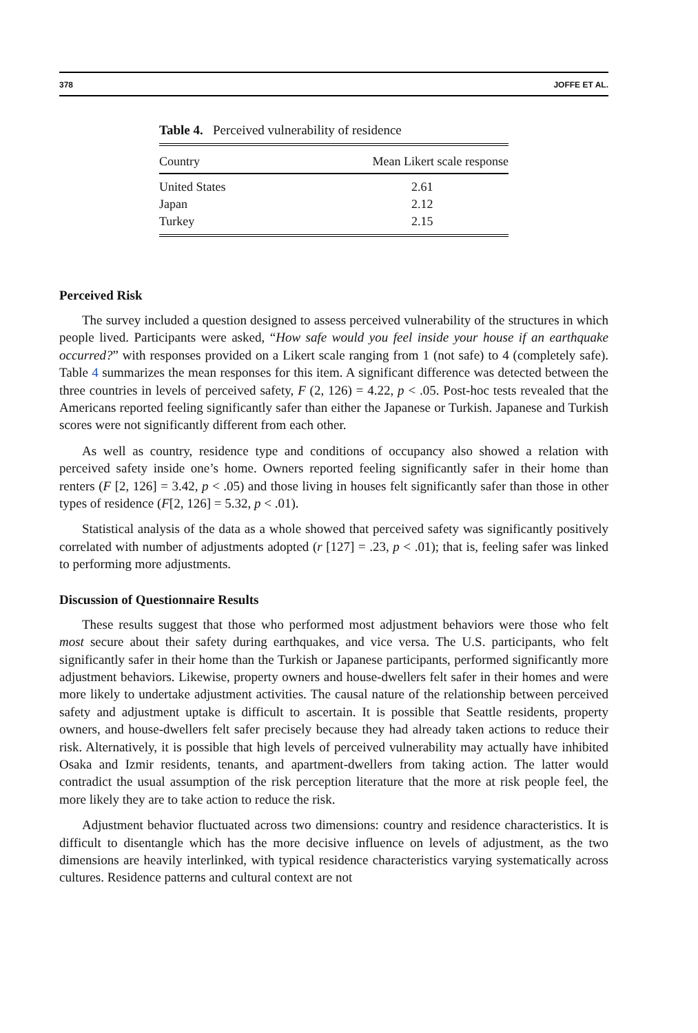378 JOFFE ET AL.
Table 4. Perceived vulnerability of residence
| Country | Mean Likert scale response |
| --- | --- |
| United States | 2.61 |
| Japan | 2.12 |
| Turkey | 2.15 |
Perceived Risk
The survey included a question designed to assess perceived vulnerability of the structures in which people lived. Participants were asked, “How safe would you feel inside your house if an earthquake occurred?” with responses provided on a Likert scale ranging from 1 (not safe) to 4 (completely safe). Table 4 summarizes the mean responses for this item. A significant difference was detected between the three countries in levels of perceived safety, F (2, 126) = 4.22, p < .05. Post-hoc tests revealed that the Americans reported feeling significantly safer than either the Japanese or Turkish. Japanese and Turkish scores were not significantly different from each other.
As well as country, residence type and conditions of occupancy also showed a relation with perceived safety inside one’s home. Owners reported feeling significantly safer in their home than renters (F [2, 126] = 3.42, p < .05) and those living in houses felt significantly safer than those in other types of residence (F[2, 126] = 5.32, p < .01).
Statistical analysis of the data as a whole showed that perceived safety was significantly positively correlated with number of adjustments adopted (r [127] = .23, p < .01); that is, feeling safer was linked to performing more adjustments.
Discussion of Questionnaire Results
These results suggest that those who performed most adjustment behaviors were those who felt most secure about their safety during earthquakes, and vice versa. The U.S. participants, who felt significantly safer in their home than the Turkish or Japanese participants, performed significantly more adjustment behaviors. Likewise, property owners and house-dwellers felt safer in their homes and were more likely to undertake adjustment activities. The causal nature of the relationship between perceived safety and adjustment uptake is difficult to ascertain. It is possible that Seattle residents, property owners, and house-dwellers felt safer precisely because they had already taken actions to reduce their risk. Alternatively, it is possible that high levels of perceived vulnerability may actually have inhibited Osaka and Izmir residents, tenants, and apartment-dwellers from taking action. The latter would contradict the usual assumption of the risk perception literature that the more at risk people feel, the more likely they are to take action to reduce the risk.
Adjustment behavior fluctuated across two dimensions: country and residence characteristics. It is difficult to disentangle which has the more decisive influence on levels of adjustment, as the two dimensions are heavily interlinked, with typical residence characteristics varying systematically across cultures. Residence patterns and cultural context are not